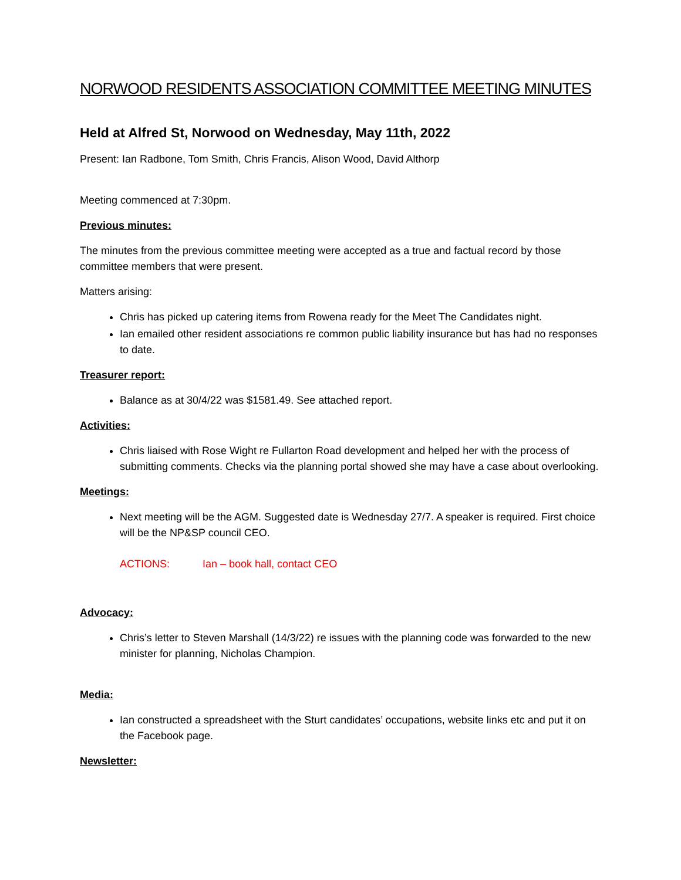NORWOOD RESIDENTS ASSOCIATION COMMITTEE MEETING MINUTES
Held at Alfred St, Norwood on Wednesday, May 11th, 2022
Present: Ian Radbone, Tom Smith, Chris Francis, Alison Wood, David Althorp
Meeting commenced at 7:30pm.
Previous minutes:
The minutes from the previous committee meeting were accepted as a true and factual record by those committee members that were present.
Matters arising:
Chris has picked up catering items from Rowena ready for the Meet The Candidates night.
Ian emailed other resident associations re common public liability insurance but has had no responses to date.
Treasurer report:
Balance as at 30/4/22 was $1581.49. See attached report.
Activities:
Chris liaised with Rose Wight re Fullarton Road development and helped her with the process of submitting comments. Checks via the planning portal showed she may have a case about overlooking.
Meetings:
Next meeting will be the AGM. Suggested date is Wednesday 27/7. A speaker is required. First choice will be the NP&SP council CEO.
ACTIONS: Ian – book hall, contact CEO
Advocacy:
Chris’s letter to Steven Marshall (14/3/22) re issues with the planning code was forwarded to the new minister for planning, Nicholas Champion.
Media:
Ian constructed a spreadsheet with the Sturt candidates’ occupations, website links etc and put it on the Facebook page.
Newsletter: